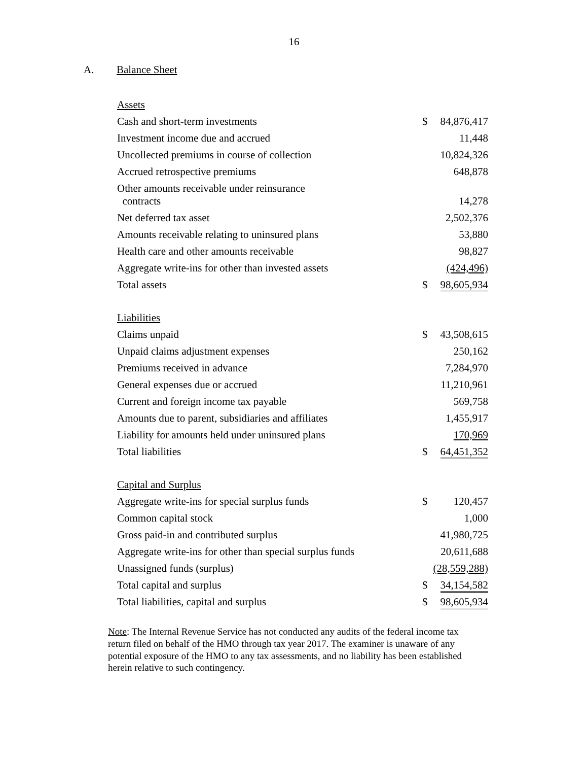16
A. Balance Sheet
| Assets | | |
| Cash and short-term investments | $ | 84,876,417 |
| Investment income due and accrued | | 11,448 |
| Uncollected premiums in course of collection | | 10,824,326 |
| Accrued retrospective premiums | | 648,878 |
| Other amounts receivable under reinsurance contracts | | 14,278 |
| Net deferred tax asset | | 2,502,376 |
| Amounts receivable relating to uninsured plans | | 53,880 |
| Health care and other amounts receivable | | 98,827 |
| Aggregate write-ins for other than invested assets | | (424,496) |
| Total assets | $ | 98,605,934 |
| Liabilities | | |
| Claims unpaid | $ | 43,508,615 |
| Unpaid claims adjustment expenses | | 250,162 |
| Premiums received in advance | | 7,284,970 |
| General expenses due or accrued | | 11,210,961 |
| Current and foreign income tax payable | | 569,758 |
| Amounts due to parent, subsidiaries and affiliates | | 1,455,917 |
| Liability for amounts held under uninsured plans | | 170,969 |
| Total liabilities | $ | 64,451,352 |
| Capital and Surplus | | |
| Aggregate write-ins for special surplus funds | $ | 120,457 |
| Common capital stock | | 1,000 |
| Gross paid-in and contributed surplus | | 41,980,725 |
| Aggregate write-ins for other than special surplus funds | | 20,611,688 |
| Unassigned funds (surplus) | | (28,559,288) |
| Total capital and surplus | $ | 34,154,582 |
| Total liabilities, capital and surplus | $ | 98,605,934 |
Note: The Internal Revenue Service has not conducted any audits of the federal income tax return filed on behalf of the HMO through tax year 2017. The examiner is unaware of any potential exposure of the HMO to any tax assessments, and no liability has been established herein relative to such contingency.